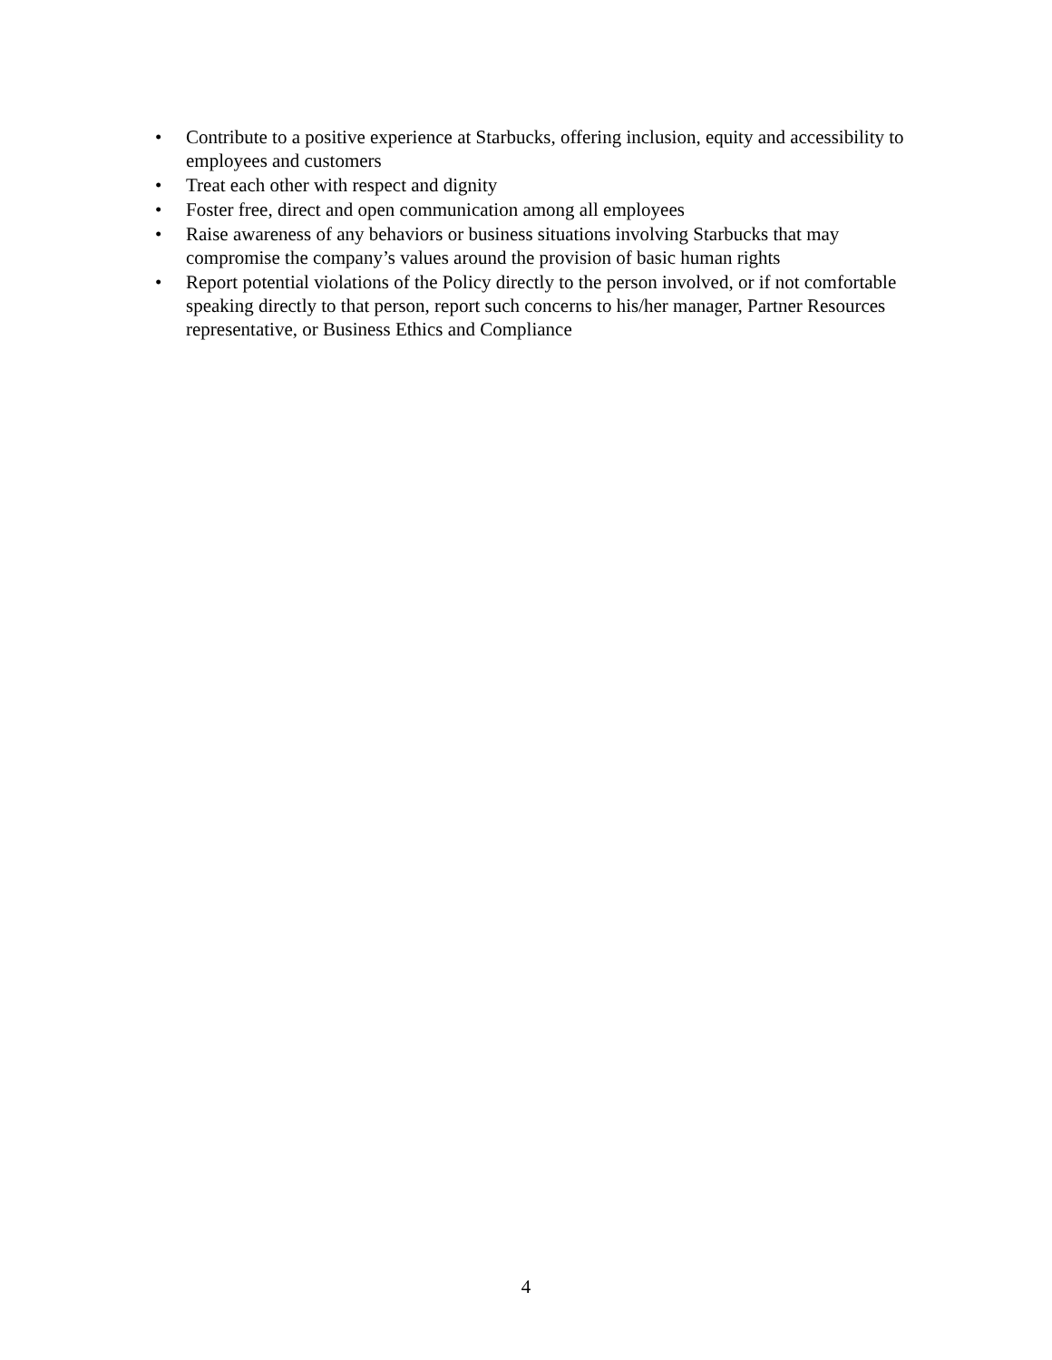• Contribute to a positive experience at Starbucks, offering inclusion, equity and accessibility to employees and customers
• Treat each other with respect and dignity
• Foster free, direct and open communication among all employees
• Raise awareness of any behaviors or business situations involving Starbucks that may compromise the company’s values around the provision of basic human rights
• Report potential violations of the Policy directly to the person involved, or if not comfortable speaking directly to that person, report such concerns to his/her manager, Partner Resources representative, or Business Ethics and Compliance
4